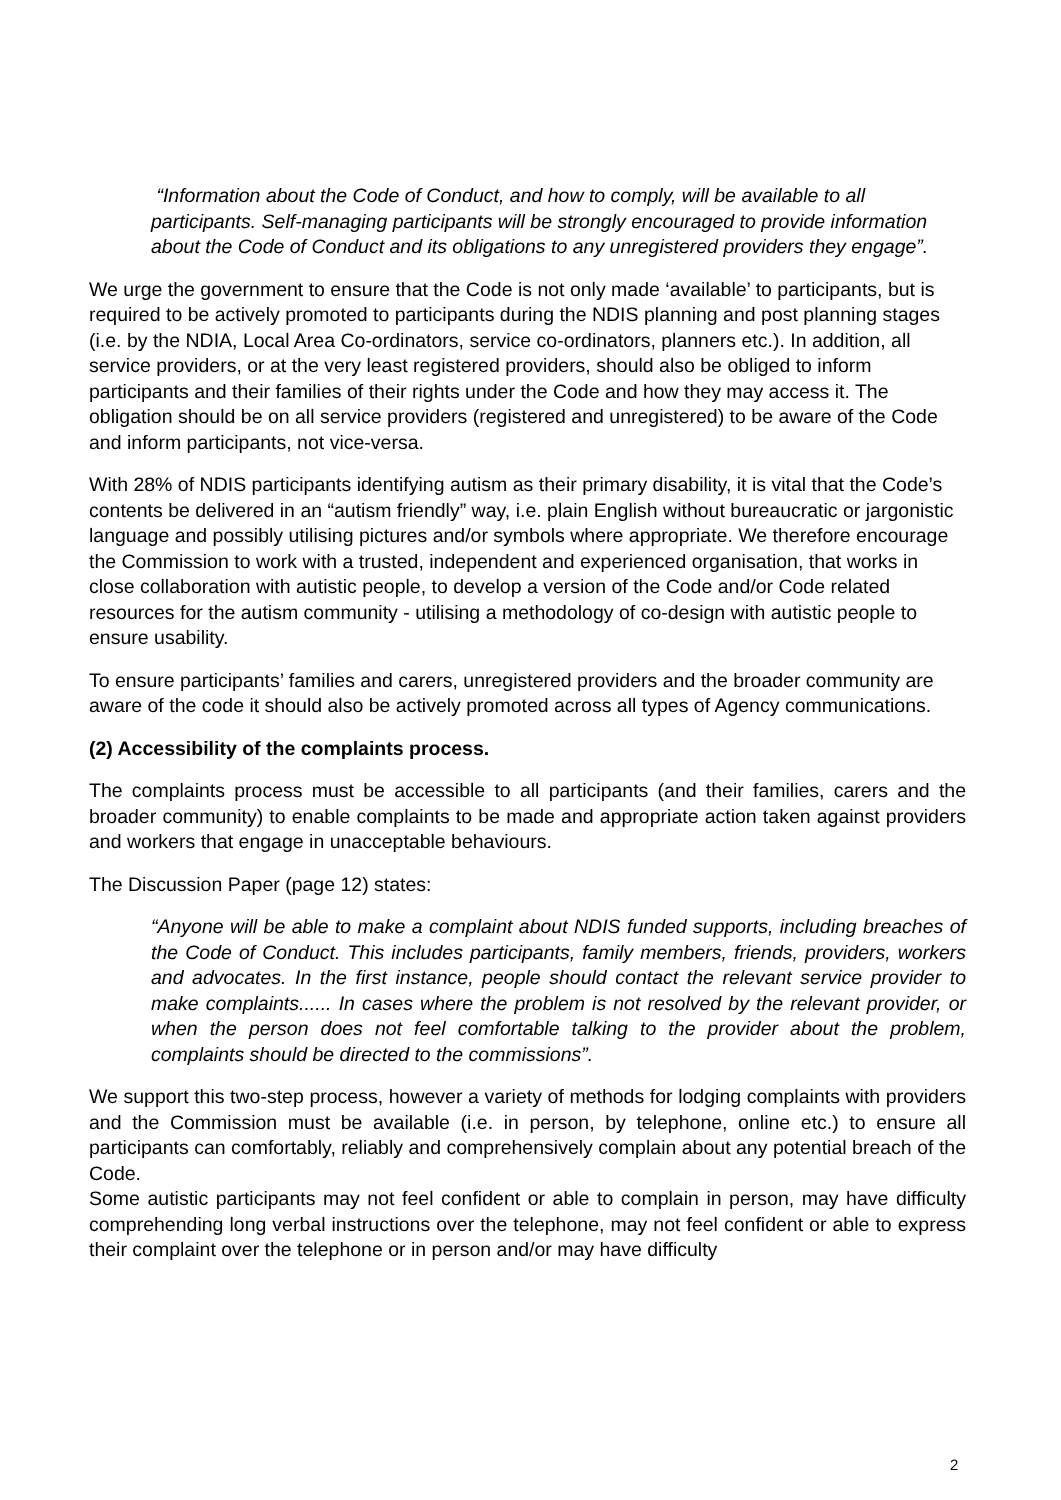“Information about the Code of Conduct, and how to comply, will be available to all participants. Self-managing participants will be strongly encouraged to provide information about the Code of Conduct and its obligations to any unregistered providers they engage”.
We urge the government to ensure that the Code is not only made ‘available’ to participants, but is required to be actively promoted to participants during the NDIS planning and post planning stages (i.e. by the NDIA, Local Area Co-ordinators, service co-ordinators, planners etc.). In addition, all service providers, or at the very least registered providers, should also be obliged to inform participants and their families of their rights under the Code and how they may access it. The obligation should be on all service providers (registered and unregistered) to be aware of the Code and inform participants, not vice-versa.
With 28% of NDIS participants identifying autism as their primary disability, it is vital that the Code’s contents be delivered in an “autism friendly” way, i.e. plain English without bureaucratic or jargonistic language and possibly utilising pictures and/or symbols where appropriate. We therefore encourage the Commission to work with a trusted, independent and experienced organisation, that works in close collaboration with autistic people, to develop a version of the Code and/or Code related resources for the autism community - utilising a methodology of co-design with autistic people to ensure usability.
To ensure participants’ families and carers, unregistered providers and the broader community are aware of the code it should also be actively promoted across all types of Agency communications.
(2) Accessibility of the complaints process.
The complaints process must be accessible to all participants (and their families, carers and the broader community) to enable complaints to be made and appropriate action taken against providers and workers that engage in unacceptable behaviours.
The Discussion Paper (page 12) states:
“Anyone will be able to make a complaint about NDIS funded supports, including breaches of the Code of Conduct. This includes participants, family members, friends, providers, workers and advocates. In the first instance, people should contact the relevant service provider to make complaints...... In cases where the problem is not resolved by the relevant provider, or when the person does not feel comfortable talking to the provider about the problem, complaints should be directed to the commissions”.
We support this two-step process, however a variety of methods for lodging complaints with providers and the Commission must be available (i.e. in person, by telephone, online etc.) to ensure all participants can comfortably, reliably and comprehensively complain about any potential breach of the Code.
Some autistic participants may not feel confident or able to complain in person, may have difficulty comprehending long verbal instructions over the telephone, may not feel confident or able to express their complaint over the telephone or in person and/or may have difficulty
2